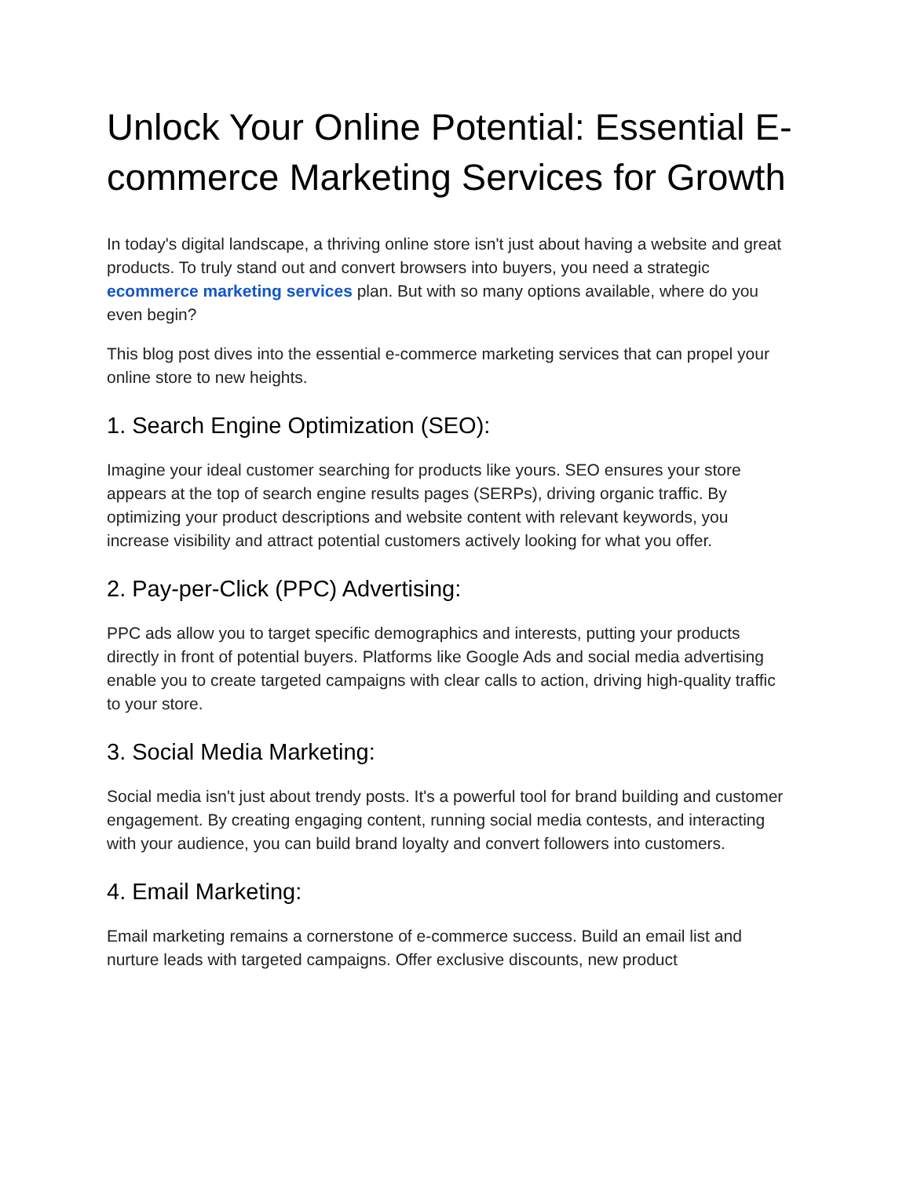Unlock Your Online Potential: Essential E-commerce Marketing Services for Growth
In today's digital landscape, a thriving online store isn't just about having a website and great products. To truly stand out and convert browsers into buyers, you need a strategic ecommerce marketing services plan. But with so many options available, where do you even begin?
This blog post dives into the essential e-commerce marketing services that can propel your online store to new heights.
1. Search Engine Optimization (SEO):
Imagine your ideal customer searching for products like yours. SEO ensures your store appears at the top of search engine results pages (SERPs), driving organic traffic. By optimizing your product descriptions and website content with relevant keywords, you increase visibility and attract potential customers actively looking for what you offer.
2. Pay-per-Click (PPC) Advertising:
PPC ads allow you to target specific demographics and interests, putting your products directly in front of potential buyers. Platforms like Google Ads and social media advertising enable you to create targeted campaigns with clear calls to action, driving high-quality traffic to your store.
3. Social Media Marketing:
Social media isn't just about trendy posts. It's a powerful tool for brand building and customer engagement. By creating engaging content, running social media contests, and interacting with your audience, you can build brand loyalty and convert followers into customers.
4. Email Marketing:
Email marketing remains a cornerstone of e-commerce success. Build an email list and nurture leads with targeted campaigns. Offer exclusive discounts, new product